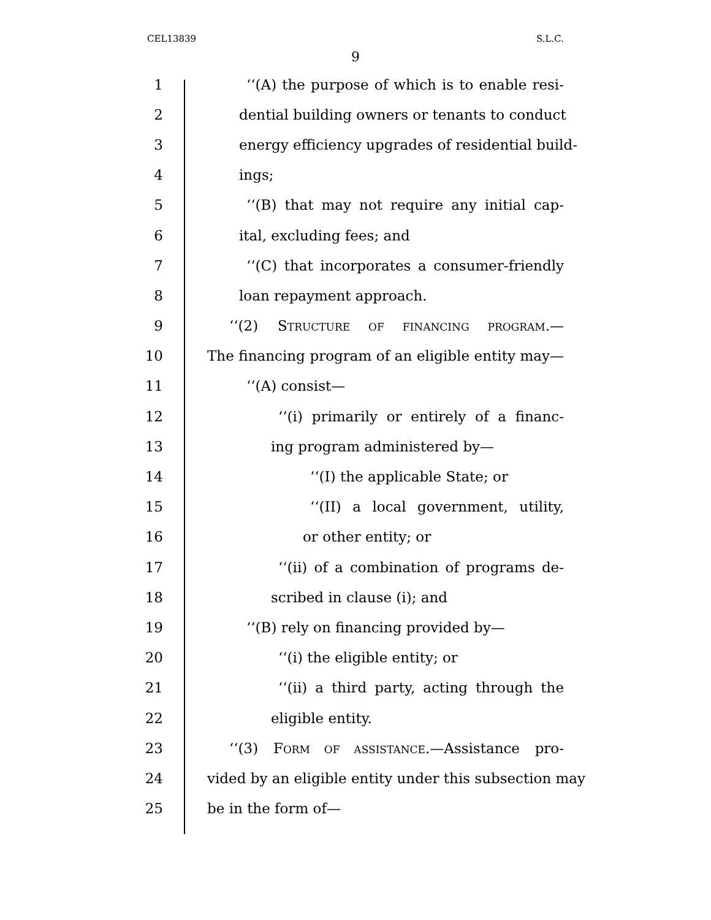CEL13839 S.L.C.
9
1 ‘‘(A) the purpose of which is to enable resi-
2 dential building owners or tenants to conduct
3 energy efficiency upgrades of residential build-
4 ings;
5 ‘‘(B) that may not require any initial cap-
6 ital, excluding fees; and
7 ‘‘(C) that incorporates a consumer-friendly
8 loan repayment approach.
9 ‘‘(2) STRUCTURE OF FINANCING PROGRAM.—
10 The financing program of an eligible entity may—
11 ‘‘(A) consist—
12 ‘‘(i) primarily or entirely of a financ-
13 ing program administered by—
14 ‘‘(I) the applicable State; or
15 ‘‘(II) a local government, utility,
16 or other entity; or
17 ‘‘(ii) of a combination of programs de-
18 scribed in clause (i); and
19 ‘‘(B) rely on financing provided by—
20 ‘‘(i) the eligible entity; or
21 ‘‘(ii) a third party, acting through the
22 eligible entity.
23 ‘‘(3) FORM OF ASSISTANCE.—Assistance pro-
24 vided by an eligible entity under this subsection may
25 be in the form of—